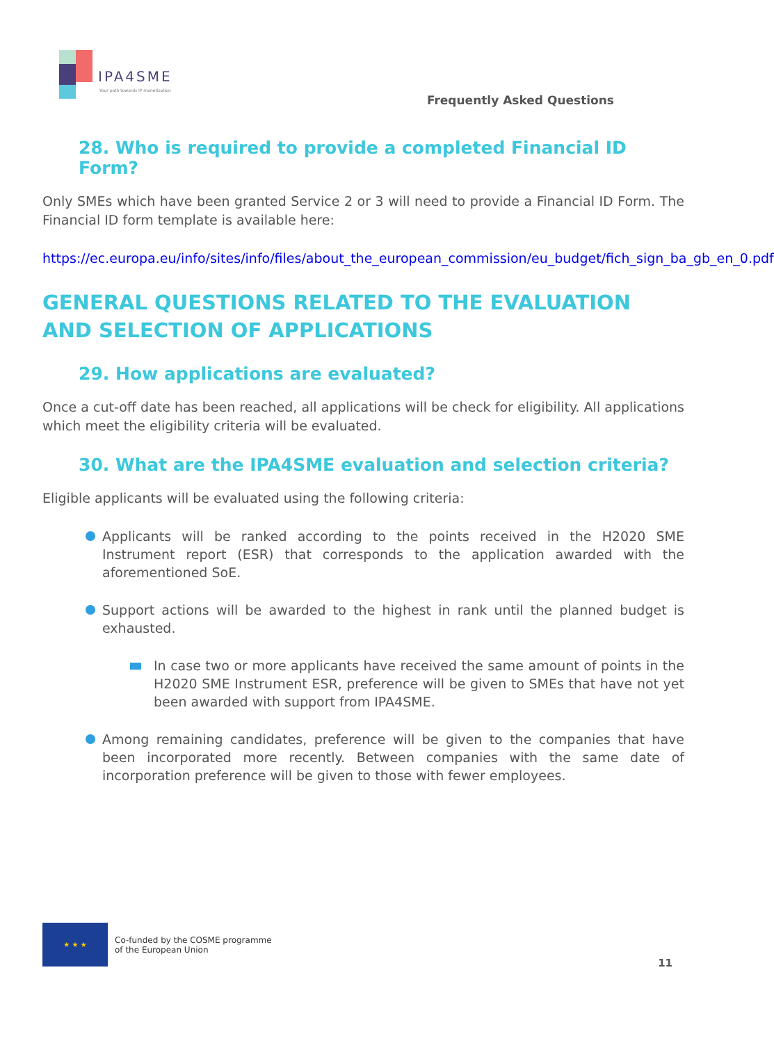IPA4SME
Your path towards IP monetization
Frequently Asked Questions
28. Who is required to provide a completed Financial ID Form?
Only SMEs which have been granted Service 2 or 3 will need to provide a Financial ID Form. The Financial ID form template is available here:
https://ec.europa.eu/info/sites/info/files/about_the_european_commission/eu_budget/fich_sign_ba_gb_en_0.pdf
GENERAL QUESTIONS RELATED TO THE EVALUATION AND SELECTION OF APPLICATIONS
29. How applications are evaluated?
Once a cut-off date has been reached, all applications will be check for eligibility. All applications which meet the eligibility criteria will be evaluated.
30. What are the IPA4SME evaluation and selection criteria?
Eligible applicants will be evaluated using the following criteria:
Applicants will be ranked according to the points received in the H2020 SME Instrument report (ESR) that corresponds to the application awarded with the aforementioned SoE.
Support actions will be awarded to the highest in rank until the planned budget is exhausted.
In case two or more applicants have received the same amount of points in the H2020 SME Instrument ESR, preference will be given to SMEs that have not yet been awarded with support from IPA4SME.
Among remaining candidates, preference will be given to the companies that have been incorporated more recently. Between companies with the same date of incorporation preference will be given to those with fewer employees.
★ ★ ★
Co-funded by the COSME programme
of the European Union
11